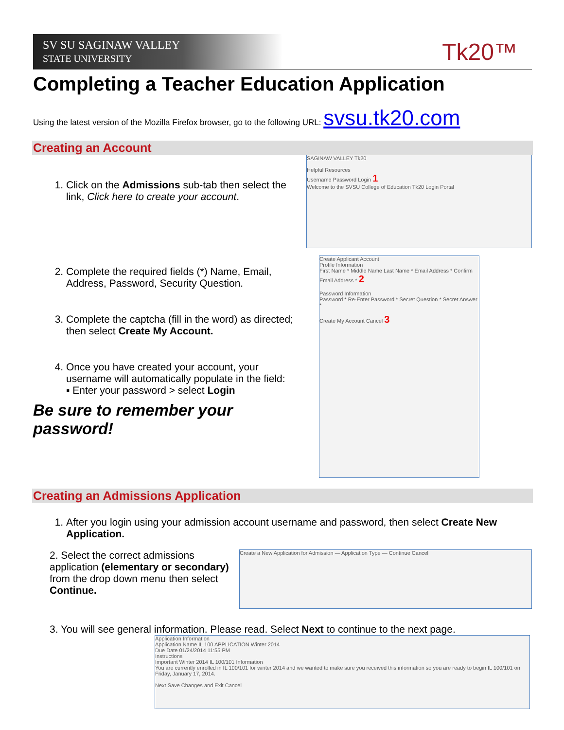SV SU SAGINAW VALLEY
STATE UNIVERSITY
Tk20™
Completing a Teacher Education Application
Using the latest version of the Mozilla Firefox browser, go to the following URL: svsu.tk20.com
Creating an Account
1. Click on the Admissions sub-tab then select the link, Click here to create your account.
2. Complete the required fields (*) Name, Email, Address, Password, Security Question.
3. Complete the captcha (fill in the word) as directed; then select Create My Account.
4. Once you have created your account, your username will automatically populate in the field:
▪ Enter your password > select Login
Be sure to remember your password!
SAGINAW VALLEY Tk20
Helpful Resources
Username Password Login 1
Welcome to the SVSU College of Education Tk20 Login Portal
Create Applicant Account
Profile Information
First Name * Middle Name Last Name * Email Address * Confirm Email Address * 2
Password Information
Password * Re-Enter Password * Secret Question * Secret Answer *
Create My Account Cancel 3
Creating an Admissions Application
1. After you login using your admission account username and password, then select Create New Application.
2. Select the correct admissions application (elementary or secondary) from the drop down menu then select Continue.
Create a New Application for Admission — Application Type — Continue Cancel
3. You will see general information. Please read. Select Next to continue to the next page.
Application Information
Application Name IL 100 APPLICATION Winter 2014
Due Date 01/24/2014 11:55 PM
Instructions
Important Winter 2014 IL 100/101 Information
You are currently enrolled in IL 100/101 for winter 2014 and we wanted to make sure you received this information so you are ready to begin IL 100/101 on Friday, January 17, 2014.
Next Save Changes and Exit Cancel